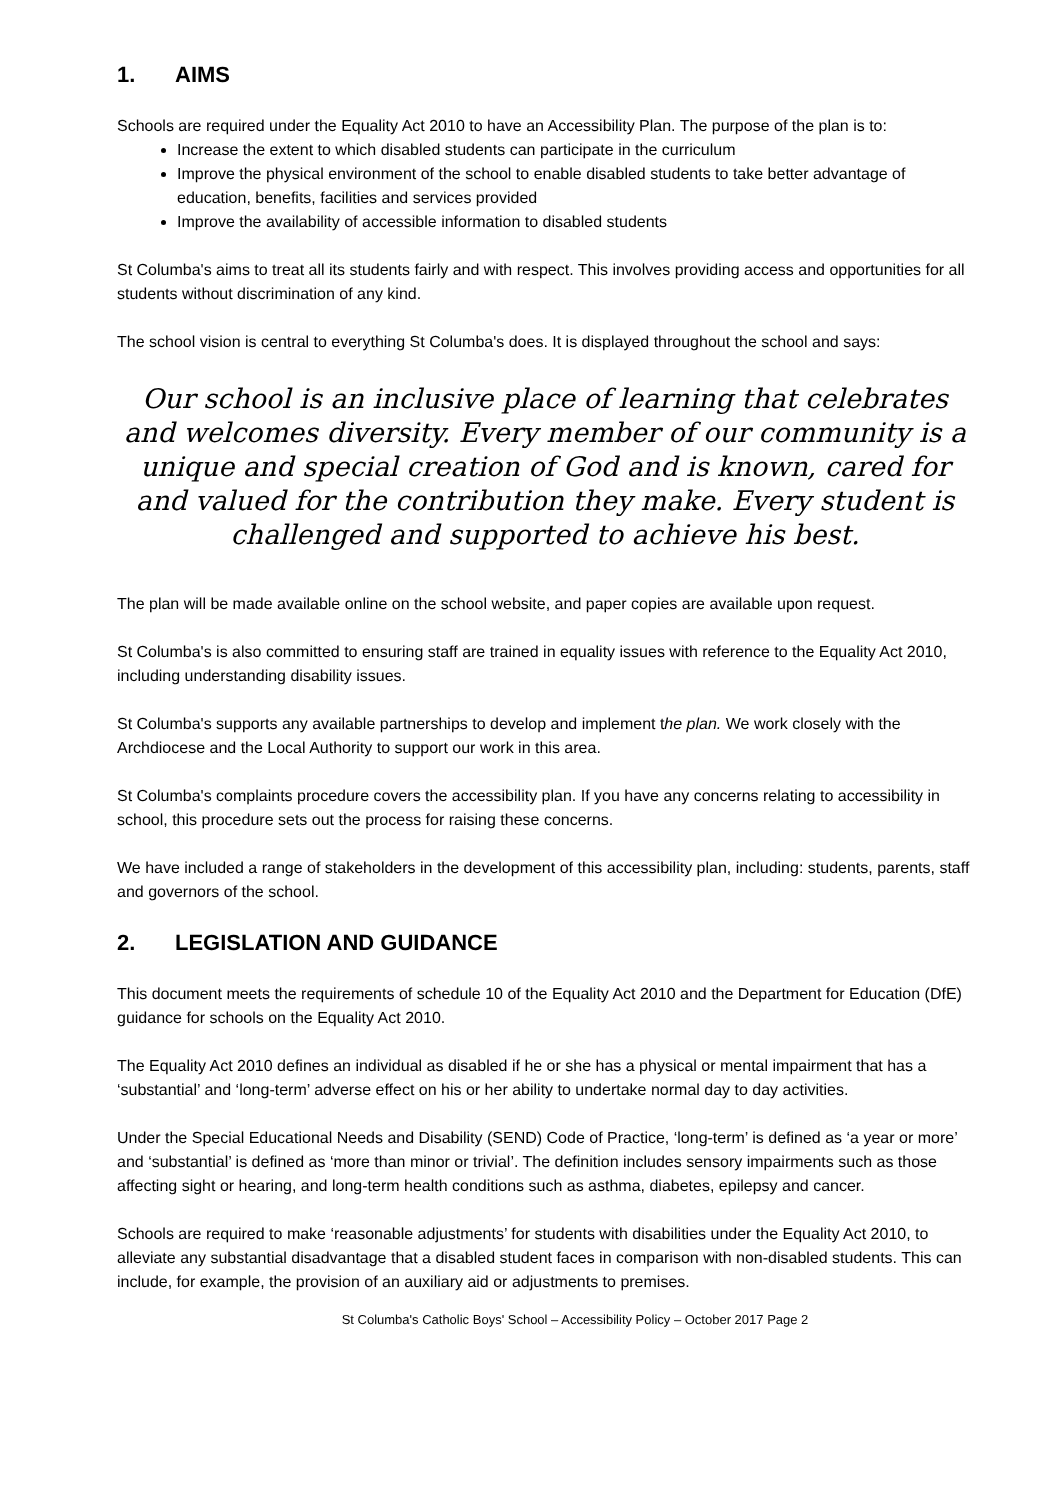1. AIMS
Schools are required under the Equality Act 2010 to have an Accessibility Plan. The purpose of the plan is to:
Increase the extent to which disabled students can participate in the curriculum
Improve the physical environment of the school to enable disabled students to take better advantage of education, benefits, facilities and services provided
Improve the availability of accessible information to disabled students
St Columba's aims to treat all its students fairly and with respect. This involves providing access and opportunities for all students without discrimination of any kind.
The school vision is central to everything St Columba's does. It is displayed throughout the school and says:
Our school is an inclusive place of learning that celebrates and welcomes diversity. Every member of our community is a unique and special creation of God and is known, cared for and valued for the contribution they make. Every student is challenged and supported to achieve his best.
The plan will be made available online on the school website, and paper copies are available upon request.
St Columba's is also committed to ensuring staff are trained in equality issues with reference to the Equality Act 2010, including understanding disability issues.
St Columba's supports any available partnerships to develop and implement the plan. We work closely with the Archdiocese and the Local Authority to support our work in this area.
St Columba's complaints procedure covers the accessibility plan. If you have any concerns relating to accessibility in school, this procedure sets out the process for raising these concerns.
We have included a range of stakeholders in the development of this accessibility plan, including: students, parents, staff and governors of the school.
2. LEGISLATION AND GUIDANCE
This document meets the requirements of schedule 10 of the Equality Act 2010 and the Department for Education (DfE) guidance for schools on the Equality Act 2010.
The Equality Act 2010 defines an individual as disabled if he or she has a physical or mental impairment that has a ‘substantial’ and ‘long-term’ adverse effect on his or her ability to undertake normal day to day activities.
Under the Special Educational Needs and Disability (SEND) Code of Practice, ‘long-term’ is defined as ‘a year or more’ and ‘substantial’ is defined as ‘more than minor or trivial’. The definition includes sensory impairments such as those affecting sight or hearing, and long-term health conditions such as asthma, diabetes, epilepsy and cancer.
Schools are required to make ‘reasonable adjustments’ for students with disabilities under the Equality Act 2010, to alleviate any substantial disadvantage that a disabled student faces in comparison with non-disabled students. This can include, for example, the provision of an auxiliary aid or adjustments to premises.
St Columba's Catholic Boys' School – Accessibility Policy – October 2017 Page 2